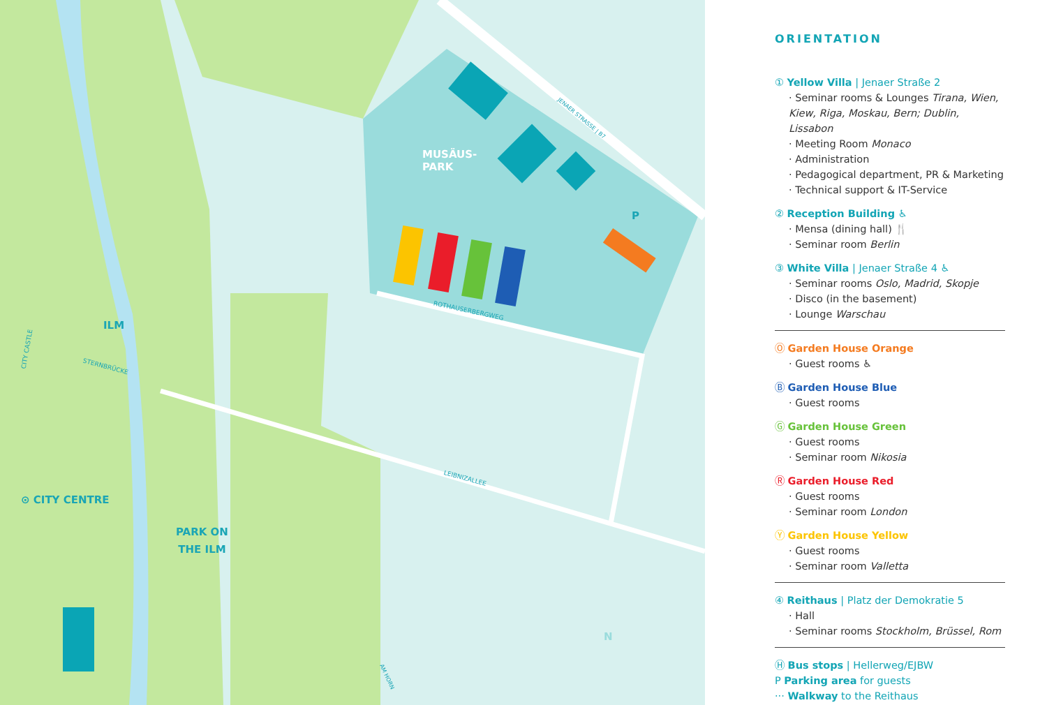MUSÄUS-
PARK
ILM
⊙ CITY CENTRE
PARK ON
THE ILM
P
N
ROTHAUSERBERGWEG
LEIBNIZALLEE
STERNBRÜCKE
JENAER STRASSE | B7
CITY CASTLE
AM HORN
ORIENTATION
① Yellow Villa | Jenaer Straße 2
· Seminar rooms & Lounges Tirana, Wien, Kiew, Riga, Moskau, Bern; Dublin, Lissabon
· Meeting Room Monaco
· Administration
· Pedagogical department, PR & Marketing
· Technical support & IT-Service
② Reception Building ♿
· Mensa (dining hall) 🍴
· Seminar room Berlin
③ White Villa | Jenaer Straße 4 ♿
· Seminar rooms Oslo, Madrid, Skopje
· Disco (in the basement)
· Lounge Warschau
Ⓞ Garden House Orange
· Guest rooms ♿
Ⓑ Garden House Blue
· Guest rooms
Ⓖ Garden House Green
· Guest rooms
· Seminar room Nikosia
Ⓡ Garden House Red
· Guest rooms
· Seminar room London
Ⓨ Garden House Yellow
· Guest rooms
· Seminar room Valletta
④ Reithaus | Platz der Demokratie 5
· Hall
· Seminar rooms Stockholm, Brüssel, Rom
Ⓗ Bus stops | Hellerweg/EJBW
P Parking area for guests
··· Walkway to the Reithaus